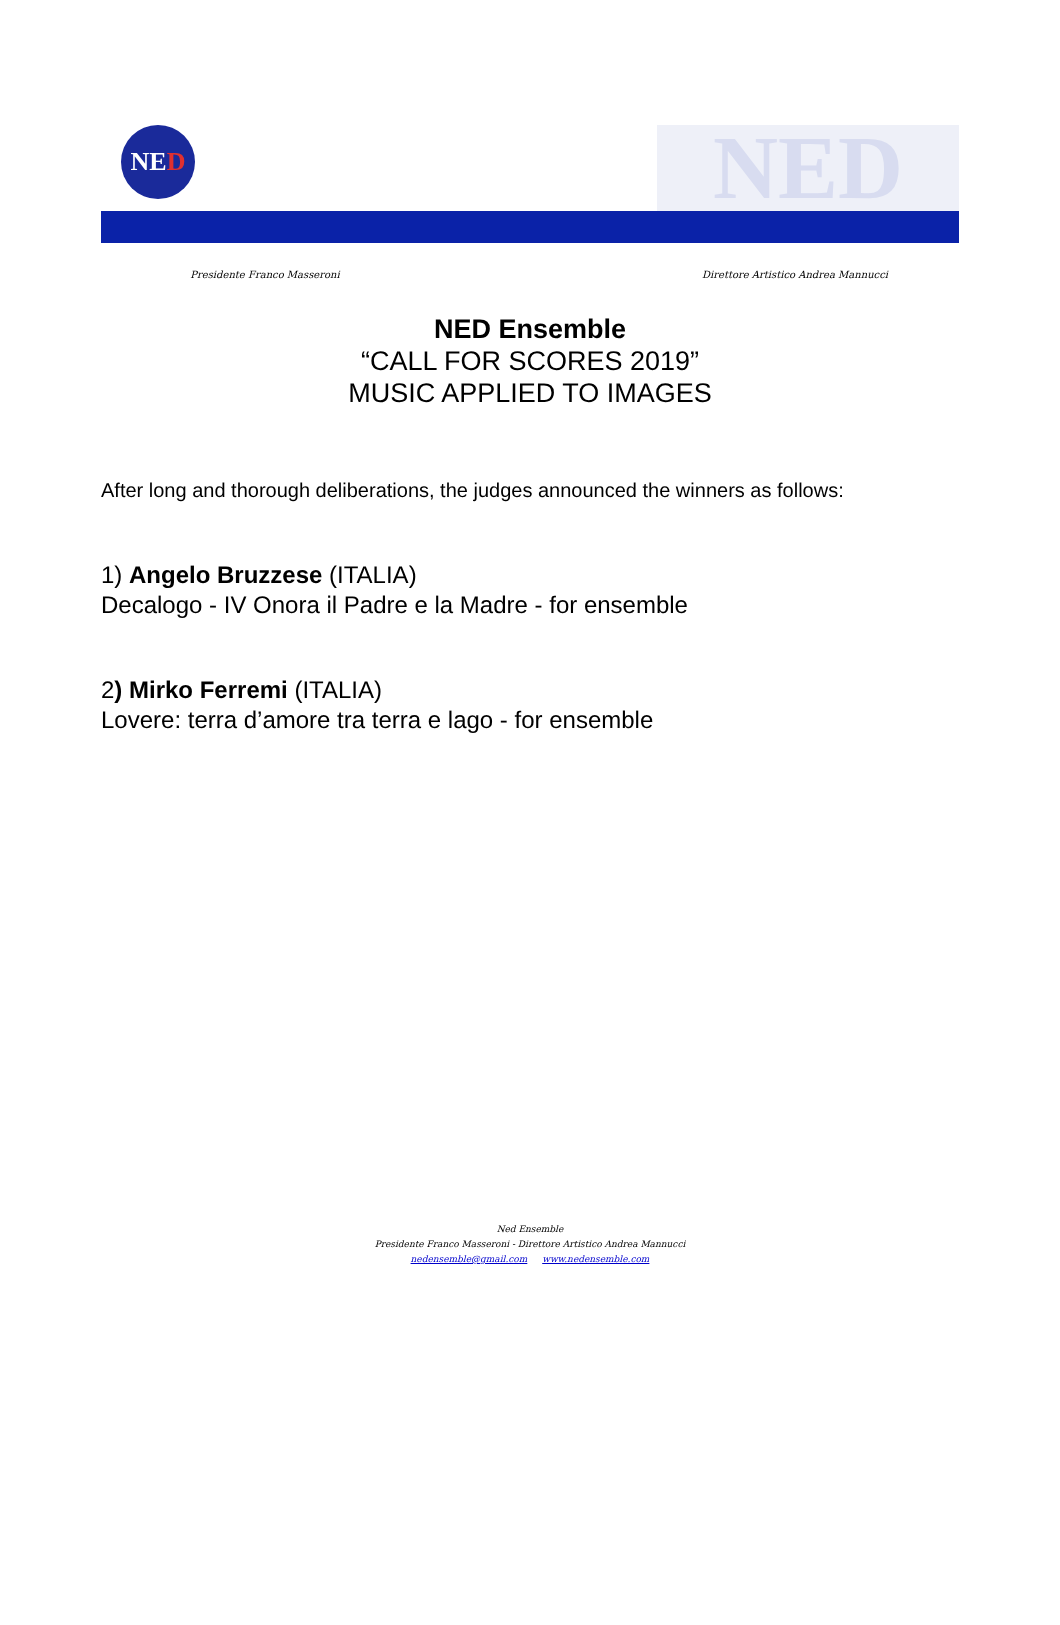NE D NED
Presidente Franco Masseroni Direttore Artistico Andrea Mannucci
NED Ensemble
“CALL FOR SCORES 2019”
MUSIC APPLIED TO IMAGES
After long and thorough deliberations, the judges announced the winners as follows:
1) Angelo Bruzzese (ITALIA)
Decalogo - IV Onora il Padre e la Madre - for ensemble
2) Mirko Ferremi (ITALIA)
Lovere: terra d’amore tra terra e lago - for ensemble
Ned Ensemble
Presidente Franco Masseroni - Direttore Artistico Andrea Mannucci
nedensemble@gmail.com www.nedensemble.com